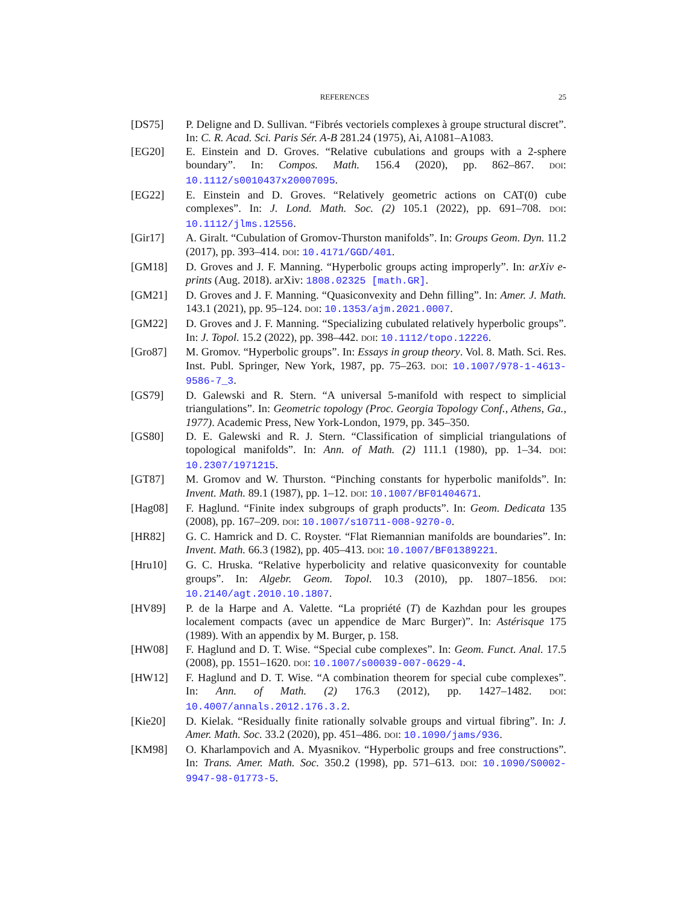REFERENCES 25
[DS75] P. Deligne and D. Sullivan. “Fibrés vectoriels complexes à groupe structural discret”. In: C. R. Acad. Sci. Paris Sér. A-B 281.24 (1975), Ai, A1081–A1083.
[EG20] E. Einstein and D. Groves. “Relative cubulations and groups with a 2-sphere boundary”. In: Compos. Math. 156.4 (2020), pp. 862–867. DOI: 10.1112/s0010437x20007095.
[EG22] E. Einstein and D. Groves. “Relatively geometric actions on CAT(0) cube complexes”. In: J. Lond. Math. Soc. (2) 105.1 (2022), pp. 691–708. DOI: 10.1112/jlms.12556.
[Gir17] A. Giralt. “Cubulation of Gromov-Thurston manifolds”. In: Groups Geom. Dyn. 11.2 (2017), pp. 393–414. DOI: 10.4171/GGD/401.
[GM18] D. Groves and J. F. Manning. “Hyperbolic groups acting improperly”. In: arXiv e-prints (Aug. 2018). arXiv: 1808.02325 [math.GR].
[GM21] D. Groves and J. F. Manning. “Quasiconvexity and Dehn filling”. In: Amer. J. Math. 143.1 (2021), pp. 95–124. DOI: 10.1353/ajm.2021.0007.
[GM22] D. Groves and J. F. Manning. “Specializing cubulated relatively hyperbolic groups”. In: J. Topol. 15.2 (2022), pp. 398–442. DOI: 10.1112/topo.12226.
[Gro87] M. Gromov. “Hyperbolic groups”. In: Essays in group theory. Vol. 8. Math. Sci. Res. Inst. Publ. Springer, New York, 1987, pp. 75–263. DOI: 10.1007/978-1-4613-9586-7_3.
[GS79] D. Galewski and R. Stern. “A universal 5-manifold with respect to simplicial triangulations”. In: Geometric topology (Proc. Georgia Topology Conf., Athens, Ga., 1977). Academic Press, New York-London, 1979, pp. 345–350.
[GS80] D. E. Galewski and R. J. Stern. “Classification of simplicial triangulations of topological manifolds”. In: Ann. of Math. (2) 111.1 (1980), pp. 1–34. DOI: 10.2307/1971215.
[GT87] M. Gromov and W. Thurston. “Pinching constants for hyperbolic manifolds”. In: Invent. Math. 89.1 (1987), pp. 1–12. DOI: 10.1007/BF01404671.
[Hag08] F. Haglund. “Finite index subgroups of graph products”. In: Geom. Dedicata 135 (2008), pp. 167–209. DOI: 10.1007/s10711-008-9270-0.
[HR82] G. C. Hamrick and D. C. Royster. “Flat Riemannian manifolds are boundaries”. In: Invent. Math. 66.3 (1982), pp. 405–413. DOI: 10.1007/BF01389221.
[Hru10] G. C. Hruska. “Relative hyperbolicity and relative quasiconvexity for countable groups”. In: Algebr. Geom. Topol. 10.3 (2010), pp. 1807–1856. DOI: 10.2140/agt.2010.10.1807.
[HV89] P. de la Harpe and A. Valette. “La propriété (T) de Kazhdan pour les groupes localement compacts (avec un appendice de Marc Burger)”. In: Astérisque 175 (1989). With an appendix by M. Burger, p. 158.
[HW08] F. Haglund and D. T. Wise. “Special cube complexes”. In: Geom. Funct. Anal. 17.5 (2008), pp. 1551–1620. DOI: 10.1007/s00039-007-0629-4.
[HW12] F. Haglund and D. T. Wise. “A combination theorem for special cube complexes”. In: Ann. of Math. (2) 176.3 (2012), pp. 1427–1482. DOI: 10.4007/annals.2012.176.3.2.
[Kie20] D. Kielak. “Residually finite rationally solvable groups and virtual fibring”. In: J. Amer. Math. Soc. 33.2 (2020), pp. 451–486. DOI: 10.1090/jams/936.
[KM98] O. Kharlampovich and A. Myasnikov. “Hyperbolic groups and free constructions”. In: Trans. Amer. Math. Soc. 350.2 (1998), pp. 571–613. DOI: 10.1090/S0002-9947-98-01773-5.